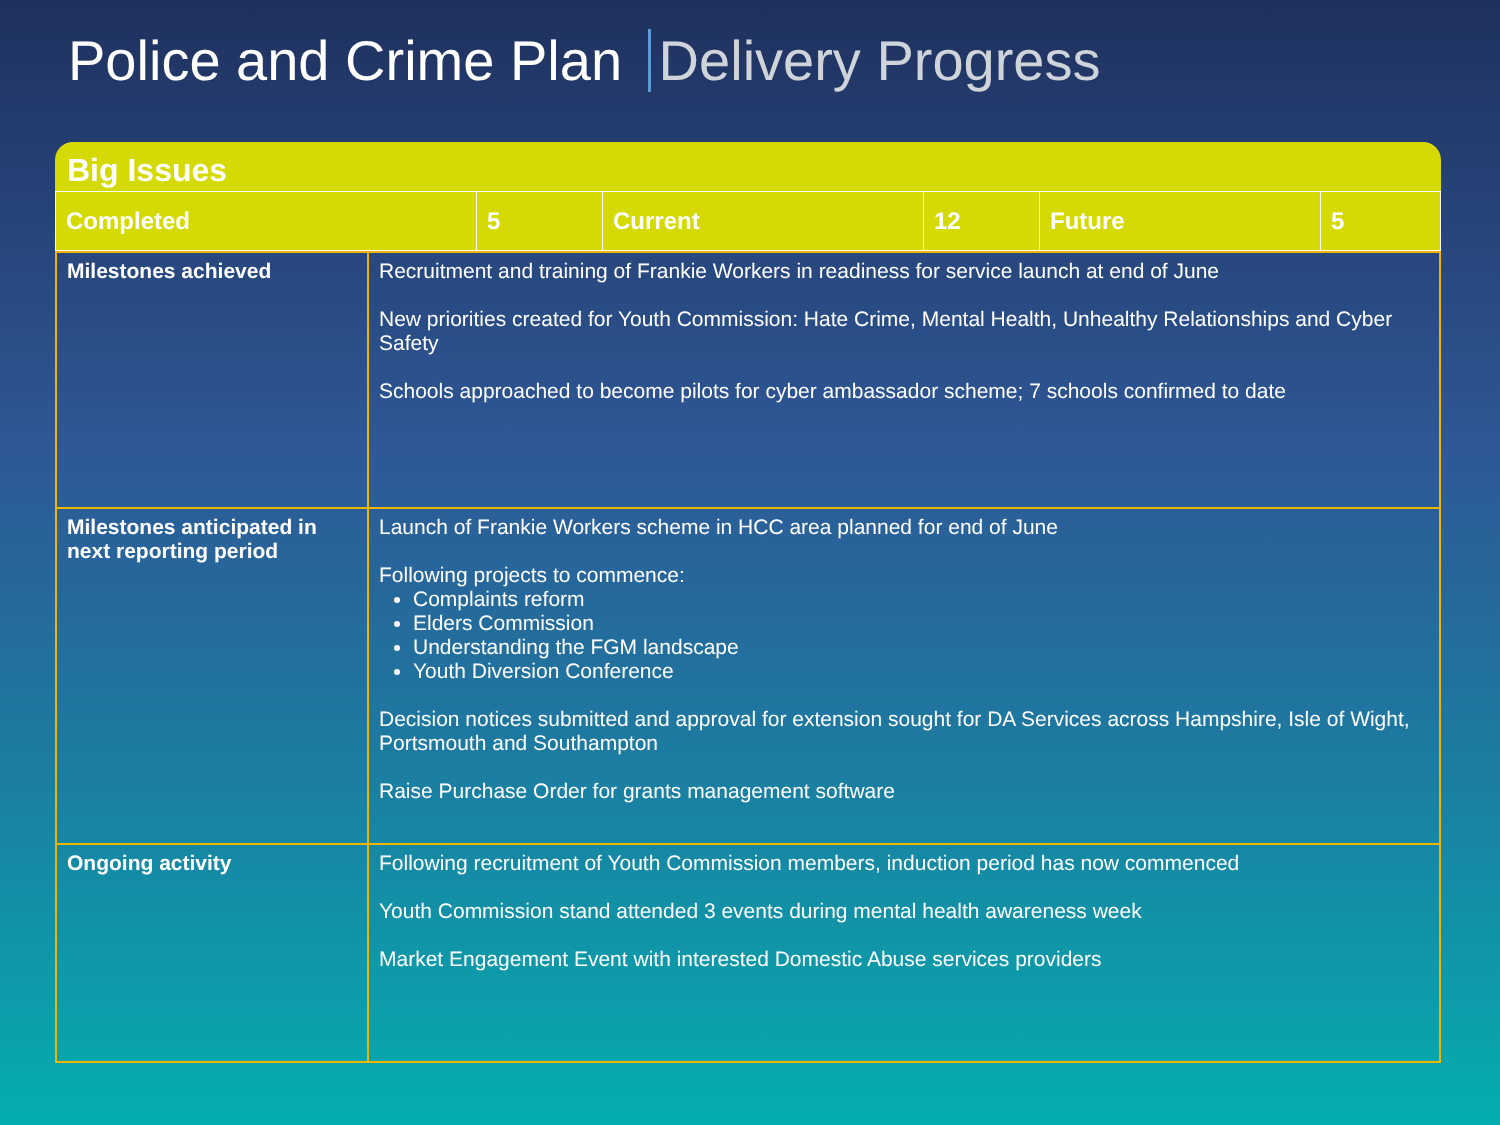Police and Crime Plan Delivery Progress
Big Issues
| Completed | 5 | Current | 12 | Future | 5 |
| Milestones achieved | Recruitment and training of Frankie Workers in readiness for service launch at end of June New priorities created for Youth Commission: Hate Crime, Mental Health, Unhealthy Relationships and Cyber Safety Schools approached to become pilots for cyber ambassador scheme; 7 schools confirmed to date |
| Milestones anticipated in next reporting period | Launch of Frankie Workers scheme in HCC area planned for end of June Following projects to commence: Complaints reform Elders Commission Understanding the FGM landscape Youth Diversion Conference Decision notices submitted and approval for extension sought for DA Services across Hampshire, Isle of Wight, Portsmouth and Southampton Raise Purchase Order for grants management software |
| Ongoing activity | Following recruitment of Youth Commission members, induction period has now commenced Youth Commission stand attended 3 events during mental health awareness week Market Engagement Event with interested Domestic Abuse services providers |